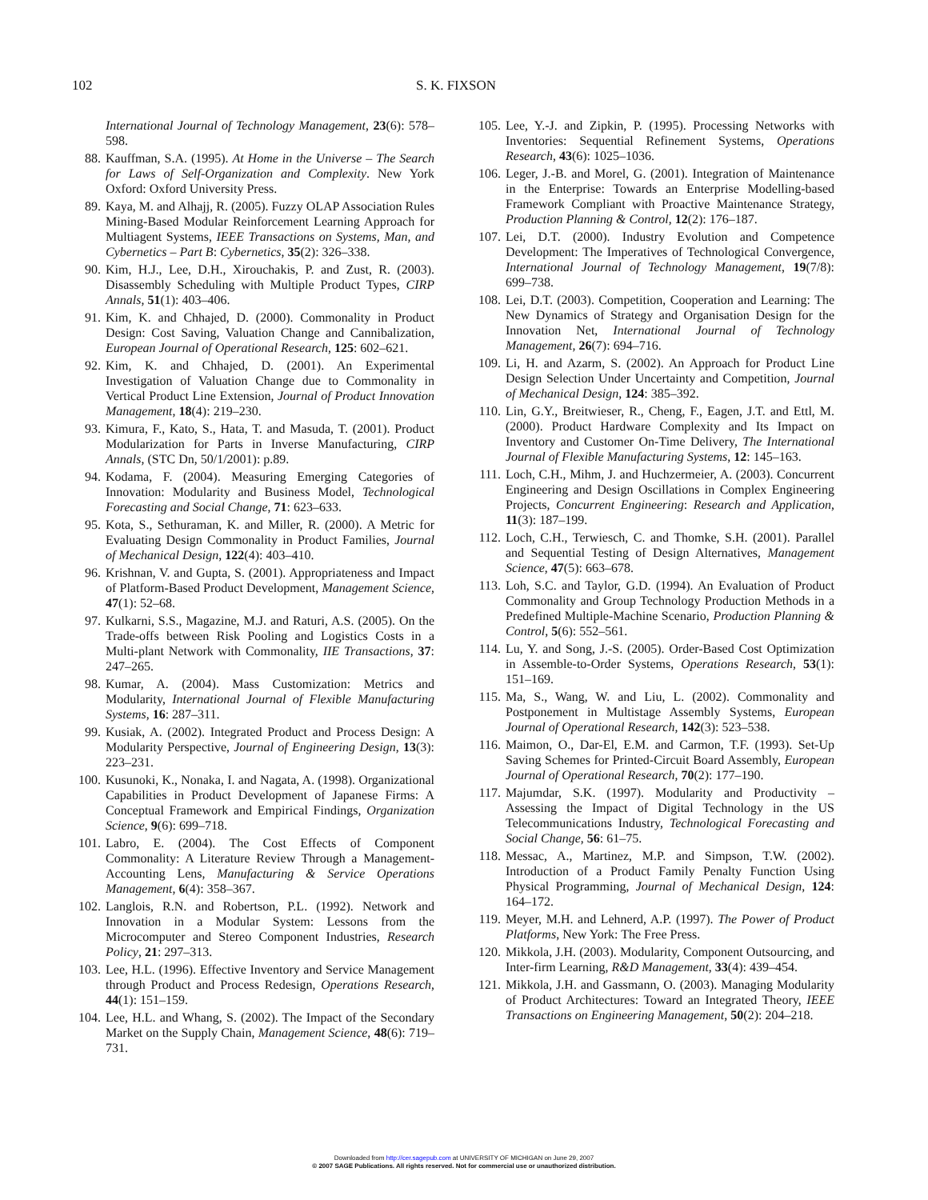102
S. K. FIXSON
International Journal of Technology Management, 23(6): 578–598.
88. Kauffman, S.A. (1995). At Home in the Universe – The Search for Laws of Self-Organization and Complexity. New York Oxford: Oxford University Press.
89. Kaya, M. and Alhajj, R. (2005). Fuzzy OLAP Association Rules Mining-Based Modular Reinforcement Learning Approach for Multiagent Systems, IEEE Transactions on Systems, Man, and Cybernetics – Part B: Cybernetics, 35(2): 326–338.
90. Kim, H.J., Lee, D.H., Xirouchakis, P. and Zust, R. (2003). Disassembly Scheduling with Multiple Product Types, CIRP Annals, 51(1): 403–406.
91. Kim, K. and Chhajed, D. (2000). Commonality in Product Design: Cost Saving, Valuation Change and Cannibalization, European Journal of Operational Research, 125: 602–621.
92. Kim, K. and Chhajed, D. (2001). An Experimental Investigation of Valuation Change due to Commonality in Vertical Product Line Extension, Journal of Product Innovation Management, 18(4): 219–230.
93. Kimura, F., Kato, S., Hata, T. and Masuda, T. (2001). Product Modularization for Parts in Inverse Manufacturing, CIRP Annals, (STC Dn, 50/1/2001): p.89.
94. Kodama, F. (2004). Measuring Emerging Categories of Innovation: Modularity and Business Model, Technological Forecasting and Social Change, 71: 623–633.
95. Kota, S., Sethuraman, K. and Miller, R. (2000). A Metric for Evaluating Design Commonality in Product Families, Journal of Mechanical Design, 122(4): 403–410.
96. Krishnan, V. and Gupta, S. (2001). Appropriateness and Impact of Platform-Based Product Development, Management Science, 47(1): 52–68.
97. Kulkarni, S.S., Magazine, M.J. and Raturi, A.S. (2005). On the Trade-offs between Risk Pooling and Logistics Costs in a Multi-plant Network with Commonality, IIE Transactions, 37: 247–265.
98. Kumar, A. (2004). Mass Customization: Metrics and Modularity, International Journal of Flexible Manufacturing Systems, 16: 287–311.
99. Kusiak, A. (2002). Integrated Product and Process Design: A Modularity Perspective, Journal of Engineering Design, 13(3): 223–231.
100. Kusunoki, K., Nonaka, I. and Nagata, A. (1998). Organizational Capabilities in Product Development of Japanese Firms: A Conceptual Framework and Empirical Findings, Organization Science, 9(6): 699–718.
101. Labro, E. (2004). The Cost Effects of Component Commonality: A Literature Review Through a Management-Accounting Lens, Manufacturing & Service Operations Management, 6(4): 358–367.
102. Langlois, R.N. and Robertson, P.L. (1992). Network and Innovation in a Modular System: Lessons from the Microcomputer and Stereo Component Industries, Research Policy, 21: 297–313.
103. Lee, H.L. (1996). Effective Inventory and Service Management through Product and Process Redesign, Operations Research, 44(1): 151–159.
104. Lee, H.L. and Whang, S. (2002). The Impact of the Secondary Market on the Supply Chain, Management Science, 48(6): 719–731.
105. Lee, Y.-J. and Zipkin, P. (1995). Processing Networks with Inventories: Sequential Refinement Systems, Operations Research, 43(6): 1025–1036.
106. Leger, J.-B. and Morel, G. (2001). Integration of Maintenance in the Enterprise: Towards an Enterprise Modelling-based Framework Compliant with Proactive Maintenance Strategy, Production Planning & Control, 12(2): 176–187.
107. Lei, D.T. (2000). Industry Evolution and Competence Development: The Imperatives of Technological Convergence, International Journal of Technology Management, 19(7/8): 699–738.
108. Lei, D.T. (2003). Competition, Cooperation and Learning: The New Dynamics of Strategy and Organisation Design for the Innovation Net, International Journal of Technology Management, 26(7): 694–716.
109. Li, H. and Azarm, S. (2002). An Approach for Product Line Design Selection Under Uncertainty and Competition, Journal of Mechanical Design, 124: 385–392.
110. Lin, G.Y., Breitwieser, R., Cheng, F., Eagen, J.T. and Ettl, M. (2000). Product Hardware Complexity and Its Impact on Inventory and Customer On-Time Delivery, The International Journal of Flexible Manufacturing Systems, 12: 145–163.
111. Loch, C.H., Mihm, J. and Huchzermeier, A. (2003). Concurrent Engineering and Design Oscillations in Complex Engineering Projects, Concurrent Engineering: Research and Application, 11(3): 187–199.
112. Loch, C.H., Terwiesch, C. and Thomke, S.H. (2001). Parallel and Sequential Testing of Design Alternatives, Management Science, 47(5): 663–678.
113. Loh, S.C. and Taylor, G.D. (1994). An Evaluation of Product Commonality and Group Technology Production Methods in a Predefined Multiple-Machine Scenario, Production Planning & Control, 5(6): 552–561.
114. Lu, Y. and Song, J.-S. (2005). Order-Based Cost Optimization in Assemble-to-Order Systems, Operations Research, 53(1): 151–169.
115. Ma, S., Wang, W. and Liu, L. (2002). Commonality and Postponement in Multistage Assembly Systems, European Journal of Operational Research, 142(3): 523–538.
116. Maimon, O., Dar-El, E.M. and Carmon, T.F. (1993). Set-Up Saving Schemes for Printed-Circuit Board Assembly, European Journal of Operational Research, 70(2): 177–190.
117. Majumdar, S.K. (1997). Modularity and Productivity – Assessing the Impact of Digital Technology in the US Telecommunications Industry, Technological Forecasting and Social Change, 56: 61–75.
118. Messac, A., Martinez, M.P. and Simpson, T.W. (2002). Introduction of a Product Family Penalty Function Using Physical Programming, Journal of Mechanical Design, 124: 164–172.
119. Meyer, M.H. and Lehnerd, A.P. (1997). The Power of Product Platforms, New York: The Free Press.
120. Mikkola, J.H. (2003). Modularity, Component Outsourcing, and Inter-firm Learning, R&D Management, 33(4): 439–454.
121. Mikkola, J.H. and Gassmann, O. (2003). Managing Modularity of Product Architectures: Toward an Integrated Theory, IEEE Transactions on Engineering Management, 50(2): 204–218.
Downloaded from http://cer.sagepub.com at UNIVERSITY OF MICHIGAN on June 29, 2007
© 2007 SAGE Publications. All rights reserved. Not for commercial use or unauthorized distribution.